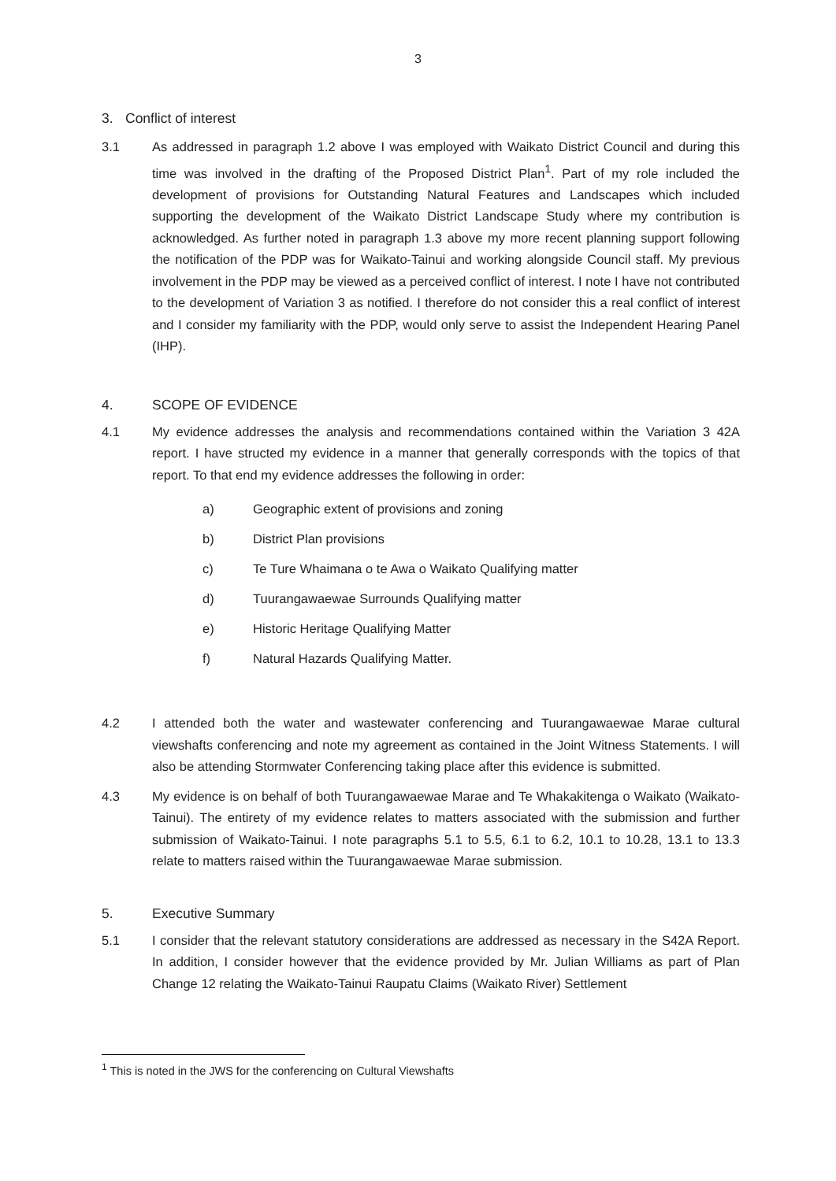3
3. Conflict of interest
3.1 As addressed in paragraph 1.2 above I was employed with Waikato District Council and during this time was involved in the drafting of the Proposed District Plan<sup>1</sup>. Part of my role included the development of provisions for Outstanding Natural Features and Landscapes which included supporting the development of the Waikato District Landscape Study where my contribution is acknowledged. As further noted in paragraph 1.3 above my more recent planning support following the notification of the PDP was for Waikato-Tainui and working alongside Council staff. My previous involvement in the PDP may be viewed as a perceived conflict of interest. I note I have not contributed to the development of Variation 3 as notified. I therefore do not consider this a real conflict of interest and I consider my familiarity with the PDP, would only serve to assist the Independent Hearing Panel (IHP).
4. SCOPE OF EVIDENCE
4.1 My evidence addresses the analysis and recommendations contained within the Variation 3 42A report. I have structed my evidence in a manner that generally corresponds with the topics of that report. To that end my evidence addresses the following in order:
a) Geographic extent of provisions and zoning
b) District Plan provisions
c) Te Ture Whaimana o te Awa o Waikato Qualifying matter
d) Tuurangawaewae Surrounds Qualifying matter
e) Historic Heritage Qualifying Matter
f) Natural Hazards Qualifying Matter.
4.2 I attended both the water and wastewater conferencing and Tuurangawaewae Marae cultural viewshafts conferencing and note my agreement as contained in the Joint Witness Statements. I will also be attending Stormwater Conferencing taking place after this evidence is submitted.
4.3 My evidence is on behalf of both Tuurangawaewae Marae and Te Whakakitenga o Waikato (Waikato-Tainui). The entirety of my evidence relates to matters associated with the submission and further submission of Waikato-Tainui. I note paragraphs 5.1 to 5.5, 6.1 to 6.2, 10.1 to 10.28, 13.1 to 13.3 relate to matters raised within the Tuurangawaewae Marae submission.
5. Executive Summary
5.1 I consider that the relevant statutory considerations are addressed as necessary in the S42A Report. In addition, I consider however that the evidence provided by Mr. Julian Williams as part of Plan Change 12 relating the Waikato-Tainui Raupatu Claims (Waikato River) Settlement
<sup>1</sup> This is noted in the JWS for the conferencing on Cultural Viewshafts